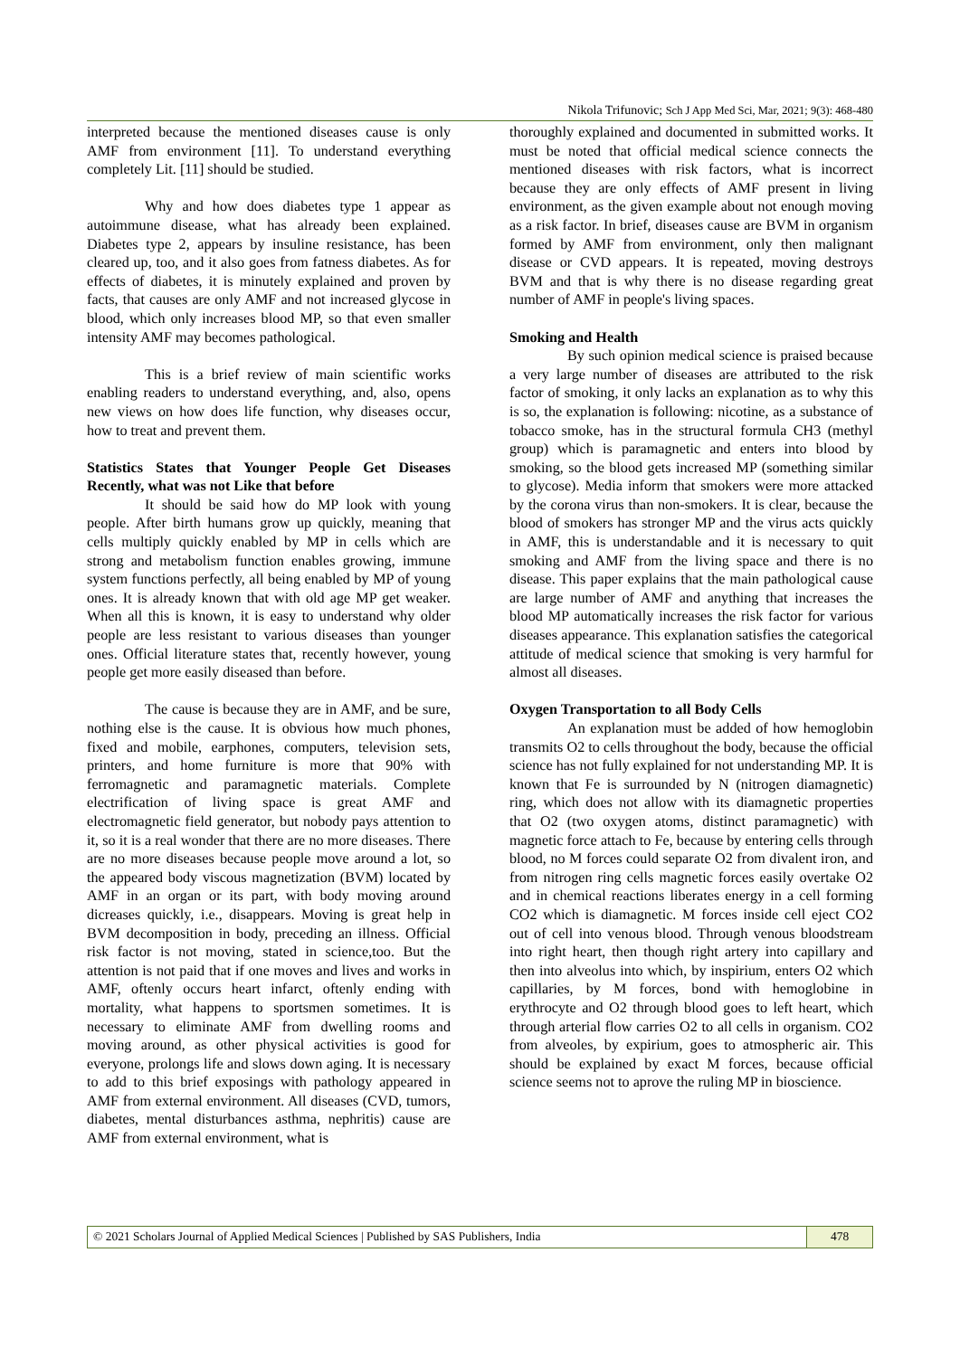Nikola Trifunovic; Sch J App Med Sci, Mar, 2021; 9(3): 468-480
interpreted because the mentioned diseases cause is only AMF from environment [11]. To understand everything completely Lit. [11] should be studied.
Why and how does diabetes type 1 appear as autoimmune disease, what has already been explained. Diabetes type 2, appears by insuline resistance, has been cleared up, too, and it also goes from fatness diabetes. As for effects of diabetes, it is minutely explained and proven by facts, that causes are only AMF and not increased glycose in blood, which only increases blood MP, so that even smaller intensity AMF may becomes pathological.
This is a brief review of main scientific works enabling readers to understand everything, and, also, opens new views on how does life function, why diseases occur, how to treat and prevent them.
Statistics States that Younger People Get Diseases Recently, what was not Like that before
It should be said how do MP look with young people. After birth humans grow up quickly, meaning that cells multiply quickly enabled by MP in cells which are strong and metabolism function enables growing, immune system functions perfectly, all being enabled by MP of young ones. It is already known that with old age MP get weaker. When all this is known, it is easy to understand why older people are less resistant to various diseases than younger ones. Official literature states that, recently however, young people get more easily diseased than before.
The cause is because they are in AMF, and be sure, nothing else is the cause. It is obvious how much phones, fixed and mobile, earphones, computers, television sets, printers, and home furniture is more that 90% with ferromagnetic and paramagnetic materials. Complete electrification of living space is great AMF and electromagnetic field generator, but nobody pays attention to it, so it is a real wonder that there are no more diseases. There are no more diseases because people move around a lot, so the appeared body viscous magnetization (BVM) located by AMF in an organ or its part, with body moving around dicreases quickly, i.e., disappears. Moving is great help in BVM decomposition in body, preceding an illness. Official risk factor is not moving, stated in science,too. But the attention is not paid that if one moves and lives and works in AMF, oftenly occurs heart infarct, oftenly ending with mortality, what happens to sportsmen sometimes. It is necessary to eliminate AMF from dwelling rooms and moving around, as other physical activities is good for everyone, prolongs life and slows down aging. It is necessary to add to this brief exposings with pathology appeared in AMF from external environment. All diseases (CVD, tumors, diabetes, mental disturbances asthma, nephritis) cause are AMF from external environment, what is
thoroughly explained and documented in submitted works. It must be noted that official medical science connects the mentioned diseases with risk factors, what is incorrect because they are only effects of AMF present in living environment, as the given example about not enough moving as a risk factor. In brief, diseases cause are BVM in organism formed by AMF from environment, only then malignant disease or CVD appears. It is repeated, moving destroys BVM and that is why there is no disease regarding great number of AMF in people's living spaces.
Smoking and Health
By such opinion medical science is praised because a very large number of diseases are attributed to the risk factor of smoking, it only lacks an explanation as to why this is so, the explanation is following: nicotine, as a substance of tobacco smoke, has in the structural formula CH3 (methyl group) which is paramagnetic and enters into blood by smoking, so the blood gets increased MP (something similar to glycose). Media inform that smokers were more attacked by the corona virus than non-smokers. It is clear, because the blood of smokers has stronger MP and the virus acts quickly in AMF, this is understandable and it is necessary to quit smoking and AMF from the living space and there is no disease. This paper explains that the main pathological cause are large number of AMF and anything that increases the blood MP automatically increases the risk factor for various diseases appearance. This explanation satisfies the categorical attitude of medical science that smoking is very harmful for almost all diseases.
Oxygen Transportation to all Body Cells
An explanation must be added of how hemoglobin transmits O2 to cells throughout the body, because the official science has not fully explained for not understanding MP. It is known that Fe is surrounded by N (nitrogen diamagnetic) ring, which does not allow with its diamagnetic properties that O2 (two oxygen atoms, distinct paramagnetic) with magnetic force attach to Fe, because by entering cells through blood, no M forces could separate O2 from divalent iron, and from nitrogen ring cells magnetic forces easily overtake O2 and in chemical reactions liberates energy in a cell forming CO2 which is diamagnetic. M forces inside cell eject CO2 out of cell into venous blood. Through venous bloodstream into right heart, then though right artery into capillary and then into alveolus into which, by inspirium, enters O2 which capillaries, by M forces, bond with hemoglobine in erythrocyte and O2 through blood goes to left heart, which through arterial flow carries O2 to all cells in organism. CO2 from alveoles, by expirium, goes to atmospheric air. This should be explained by exact M forces, because official science seems not to aprove the ruling MP in bioscience.
© 2021 Scholars Journal of Applied Medical Sciences | Published by SAS Publishers, India
478